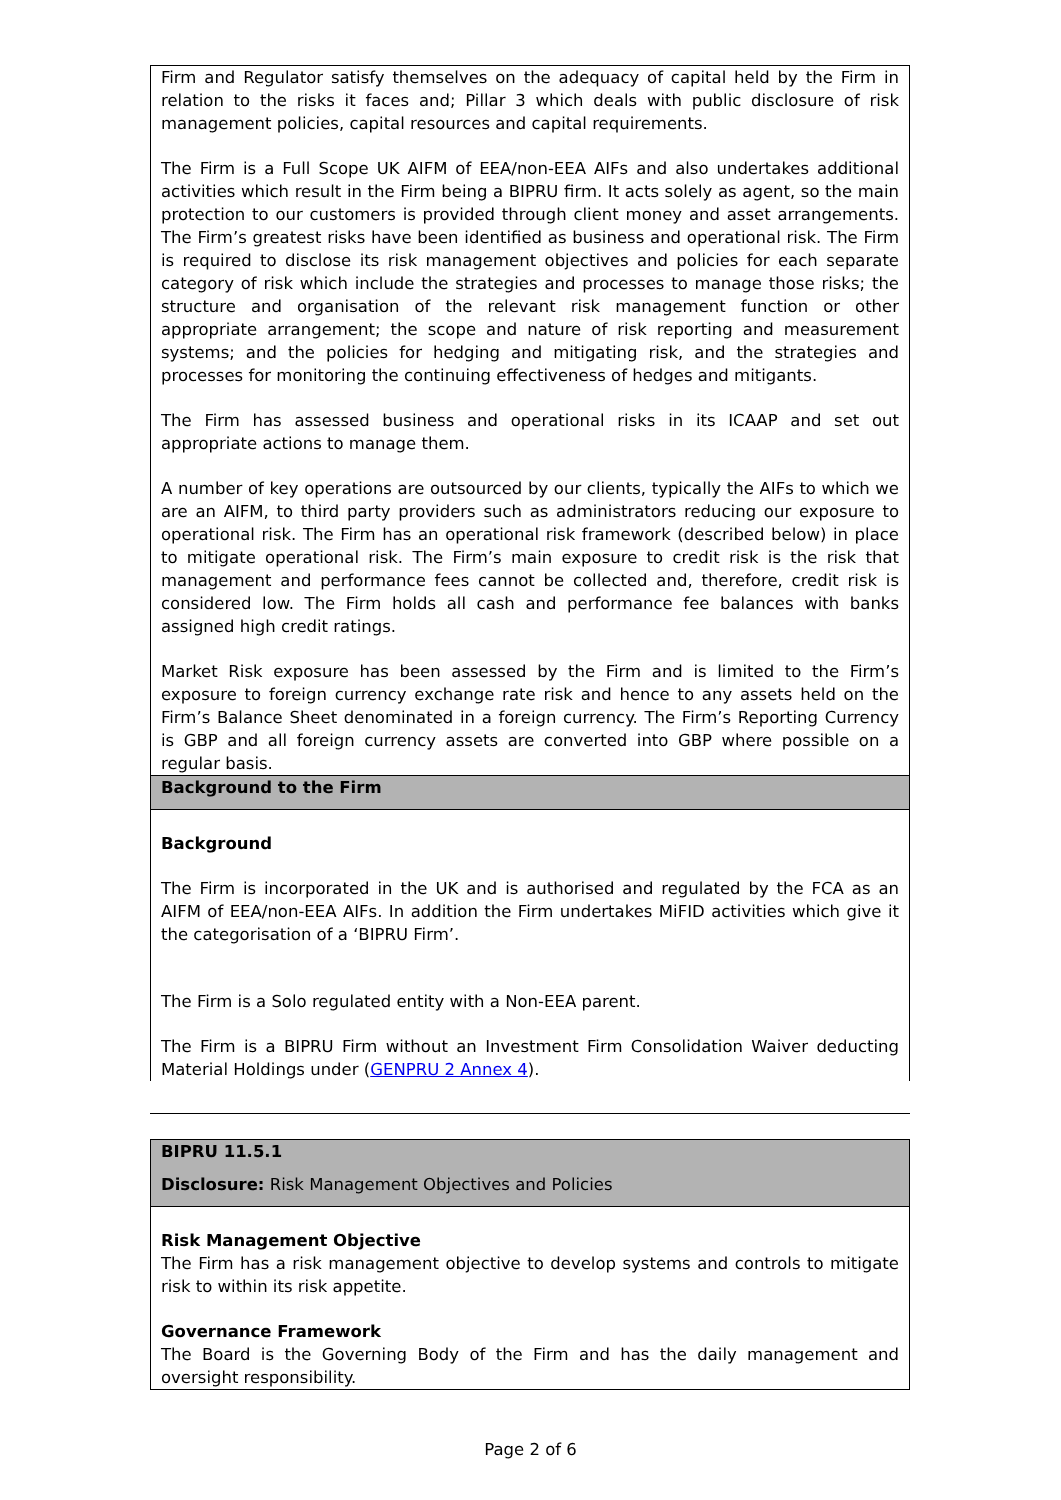Firm and Regulator satisfy themselves on the adequacy of capital held by the Firm in relation to the risks it faces and; Pillar 3 which deals with public disclosure of risk management policies, capital resources and capital requirements.
The Firm is a Full Scope UK AIFM of EEA/non-EEA AIFs and also undertakes additional activities which result in the Firm being a BIPRU firm. It acts solely as agent, so the main protection to our customers is provided through client money and asset arrangements. The Firm’s greatest risks have been identified as business and operational risk. The Firm is required to disclose its risk management objectives and policies for each separate category of risk which include the strategies and processes to manage those risks; the structure and organisation of the relevant risk management function or other appropriate arrangement; the scope and nature of risk reporting and measurement systems; and the policies for hedging and mitigating risk, and the strategies and processes for monitoring the continuing effectiveness of hedges and mitigants.
The Firm has assessed business and operational risks in its ICAAP and set out appropriate actions to manage them.
A number of key operations are outsourced by our clients, typically the AIFs to which we are an AIFM, to third party providers such as administrators reducing our exposure to operational risk. The Firm has an operational risk framework (described below) in place to mitigate operational risk. The Firm’s main exposure to credit risk is the risk that management and performance fees cannot be collected and, therefore, credit risk is considered low. The Firm holds all cash and performance fee balances with banks assigned high credit ratings.
Market Risk exposure has been assessed by the Firm and is limited to the Firm’s exposure to foreign currency exchange rate risk and hence to any assets held on the Firm’s Balance Sheet denominated in a foreign currency. The Firm’s Reporting Currency is GBP and all foreign currency assets are converted into GBP where possible on a regular basis.
Background to the Firm
Background
The Firm is incorporated in the UK and is authorised and regulated by the FCA as an AIFM of EEA/non-EEA AIFs. In addition the Firm undertakes MiFID activities which give it the categorisation of a ‘BIPRU Firm’.
The Firm is a Solo regulated entity with a Non-EEA parent.
The Firm is a BIPRU Firm without an Investment Firm Consolidation Waiver deducting Material Holdings under (GENPRU 2 Annex 4).
BIPRU 11.5.1
Disclosure: Risk Management Objectives and Policies
Risk Management Objective
The Firm has a risk management objective to develop systems and controls to mitigate risk to within its risk appetite.
Governance Framework
The Board is the Governing Body of the Firm and has the daily management and oversight responsibility.
Page 2 of 6